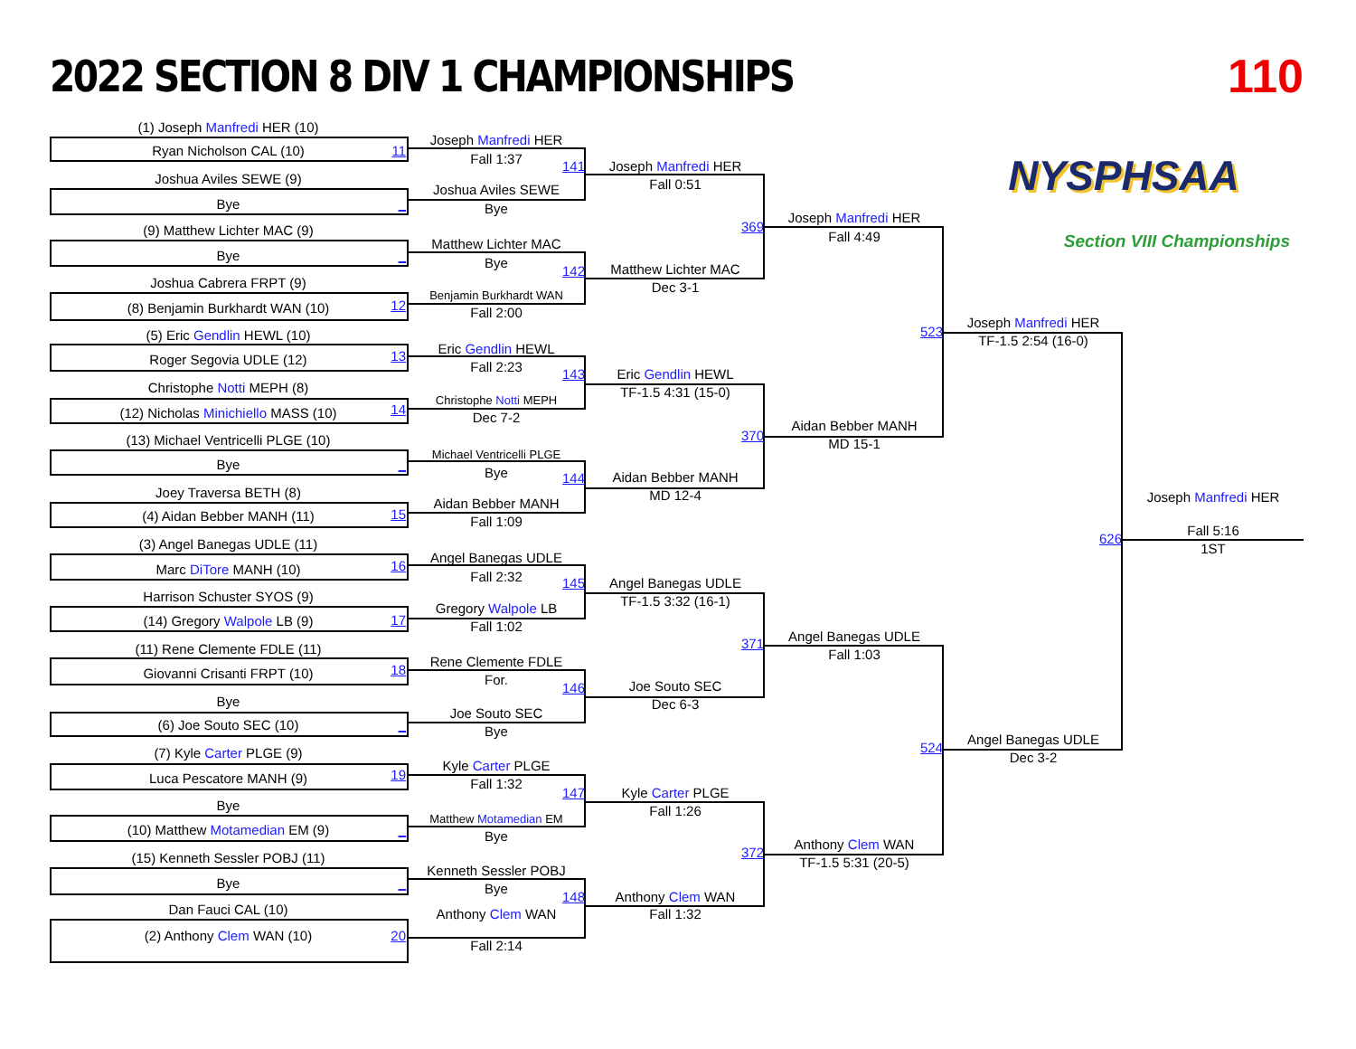2022 SECTION 8 DIV 1 CHAMPIONSHIPS
110
(1) Joseph Manfredi HER (10)
NYSPHSAA
Joseph Manfredi HER
Ryan Nicholson CAL (10)
11
Fall 1:37
141
Joseph Manfredi HER
Joshua Aviles SEWE (9)
Fall 0:51
Joshua Aviles SEWE
Bye
_
Bye
Joseph Manfredi HER
369
(9) Matthew Lichter MAC (9)
Fall 4:49
Section VIII Championships
Matthew Lichter MAC
Bye
_
Bye
Matthew Lichter MAC
142
Joshua Cabrera FRPT (9)
Dec 3-1
Benjamin Burkhardt WAN
12
(8) Benjamin Burkhardt WAN (10)
Fall 2:00
Joseph Manfredi HER
523
(5) Eric Gendlin HEWL (10)
TF-1.5 2:54 (16-0)
Eric Gendlin HEWL
13
Roger Segovia UDLE (12)
Fall 2:23
143
Eric Gendlin HEWL
Christophe Notti MEPH (8)
TF-1.5 4:31 (15-0)
Christophe Notti MEPH
14
(12) Nicholas Minichiello MASS (10)
Dec 7-2
Aidan Bebber MANH
370
(13) Michael Ventricelli PLGE (10)
MD 15-1
Michael Ventricelli PLGE
Bye
_
Bye
Aidan Bebber MANH
144
Joey Traversa BETH (8)
MD 12-4
Joseph Manfredi HER
Aidan Bebber MANH
15
(4) Aidan Bebber MANH (11)
Fall 1:09
Fall 5:16
626
(3) Angel Banegas UDLE (11)
1ST
Angel Banegas UDLE
16
Marc DiTore MANH (10)
Fall 2:32
145
Angel Banegas UDLE
Harrison Schuster SYOS (9)
TF-1.5 3:32 (16-1)
Gregory Walpole LB
17
(14) Gregory Walpole LB (9)
Fall 1:02
Angel Banegas UDLE
371
(11) Rene Clemente FDLE (11)
Fall 1:03
Rene Clemente FDLE
18
Giovanni Crisanti FRPT (10)
For.
Joe Souto SEC
146
Bye
Dec 6-3
Joe Souto SEC
(6) Joe Souto SEC (10)
_
Bye
Angel Banegas UDLE
524
(7) Kyle Carter PLGE (9)
Dec 3-2
Kyle Carter PLGE
19
Luca Pescatore MANH (9)
Fall 1:32
147
Kyle Carter PLGE
Bye
Fall 1:26
Matthew Motamedian EM
(10) Matthew Motamedian EM (9)
_
Bye
Anthony Clem WAN
372
(15) Kenneth Sessler POBJ (11)
TF-1.5 5:31 (20-5)
Kenneth Sessler POBJ
Bye
_
Bye
148
Anthony Clem WAN
Dan Fauci CAL (10)
Anthony Clem WAN
Fall 1:32
(2) Anthony Clem WAN (10)
20
Fall 2:14